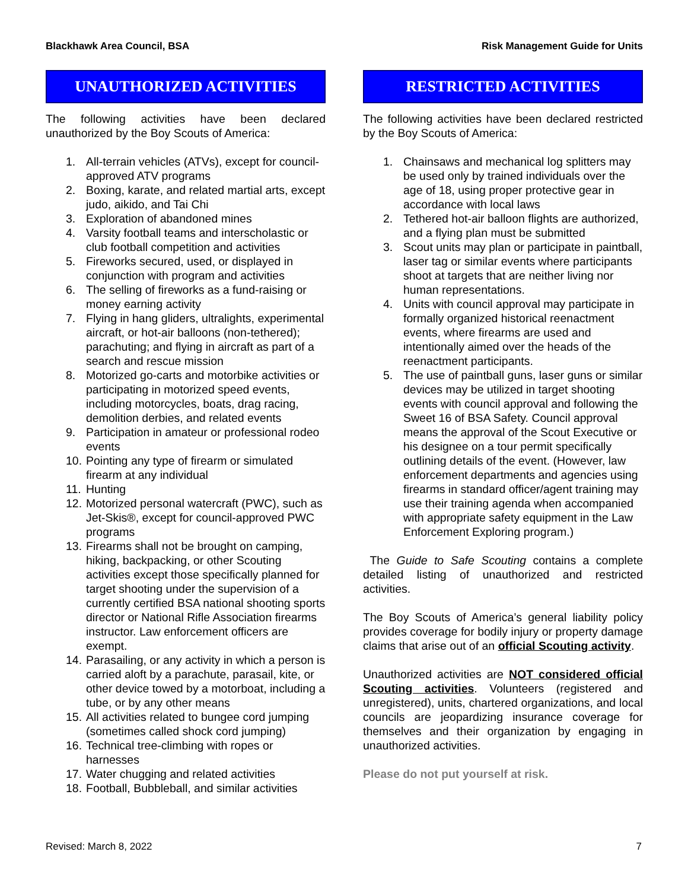Blackhawk Area Council, BSA Risk Management Guide for Units
UNAUTHORIZED ACTIVITIES
The following activities have been declared unauthorized by the Boy Scouts of America:
1. All-terrain vehicles (ATVs), except for council-approved ATV programs
2. Boxing, karate, and related martial arts, except judo, aikido, and Tai Chi
3. Exploration of abandoned mines
4. Varsity football teams and interscholastic or club football competition and activities
5. Fireworks secured, used, or displayed in conjunction with program and activities
6. The selling of fireworks as a fund-raising or money earning activity
7. Flying in hang gliders, ultralights, experimental aircraft, or hot-air balloons (non-tethered); parachuting; and flying in aircraft as part of a search and rescue mission
8. Motorized go-carts and motorbike activities or participating in motorized speed events, including motorcycles, boats, drag racing, demolition derbies, and related events
9. Participation in amateur or professional rodeo events
10. Pointing any type of firearm or simulated firearm at any individual
11. Hunting
12. Motorized personal watercraft (PWC), such as Jet-Skis®, except for council-approved PWC programs
13. Firearms shall not be brought on camping, hiking, backpacking, or other Scouting activities except those specifically planned for target shooting under the supervision of a currently certified BSA national shooting sports director or National Rifle Association firearms instructor. Law enforcement officers are exempt.
14. Parasailing, or any activity in which a person is carried aloft by a parachute, parasail, kite, or other device towed by a motorboat, including a tube, or by any other means
15. All activities related to bungee cord jumping (sometimes called shock cord jumping)
16. Technical tree-climbing with ropes or harnesses
17. Water chugging and related activities
18. Football, Bubbleball, and similar activities
RESTRICTED ACTIVITIES
The following activities have been declared restricted by the Boy Scouts of America:
1. Chainsaws and mechanical log splitters may be used only by trained individuals over the age of 18, using proper protective gear in accordance with local laws
2. Tethered hot-air balloon flights are authorized, and a flying plan must be submitted
3. Scout units may plan or participate in paintball, laser tag or similar events where participants shoot at targets that are neither living nor human representations.
4. Units with council approval may participate in formally organized historical reenactment events, where firearms are used and intentionally aimed over the heads of the reenactment participants.
5. The use of paintball guns, laser guns or similar devices may be utilized in target shooting events with council approval and following the Sweet 16 of BSA Safety. Council approval means the approval of the Scout Executive or his designee on a tour permit specifically outlining details of the event. (However, law enforcement departments and agencies using firearms in standard officer/agent training may use their training agenda when accompanied with appropriate safety equipment in the Law Enforcement Exploring program.)
The Guide to Safe Scouting contains a complete detailed listing of unauthorized and restricted activities.
The Boy Scouts of America’s general liability policy provides coverage for bodily injury or property damage claims that arise out of an official Scouting activity.
Unauthorized activities are NOT considered official Scouting activities. Volunteers (registered and unregistered), units, chartered organizations, and local councils are jeopardizing insurance coverage for themselves and their organization by engaging in unauthorized activities.
Please do not put yourself at risk.
Revised: March 8, 2022 7